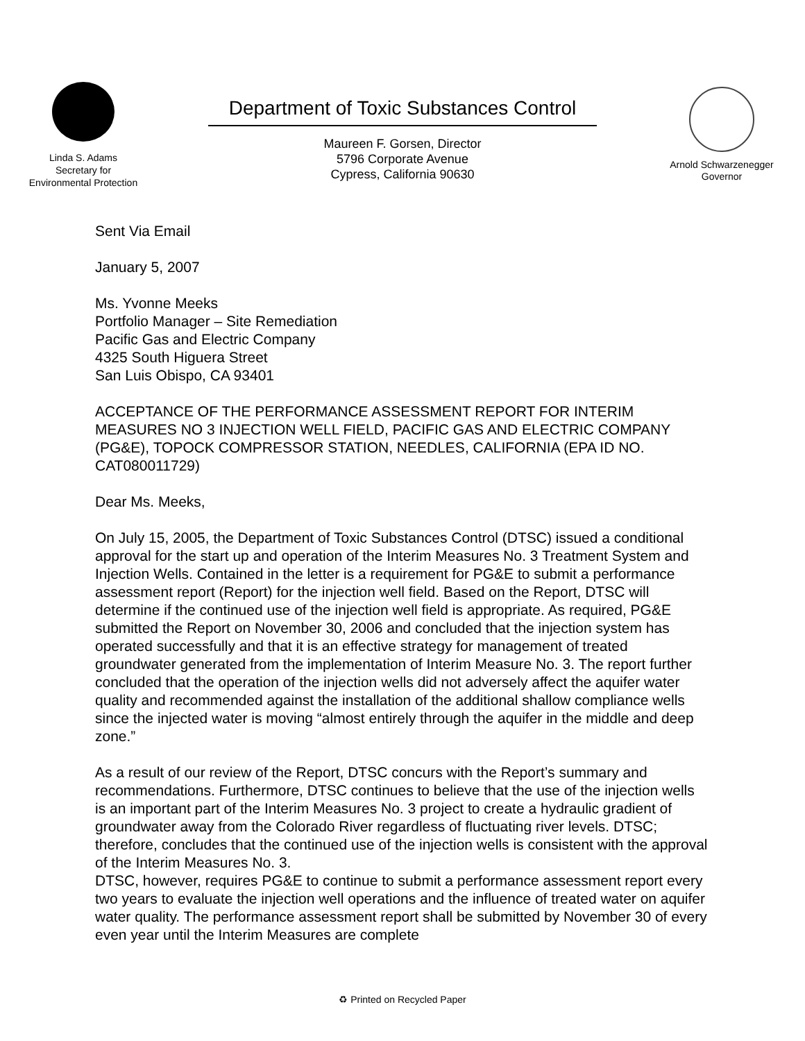Linda S. Adams
Secretary for
Environmental Protection
Department of Toxic Substances Control
Maureen F. Gorsen, Director
5796 Corporate Avenue
Cypress, California 90630
Arnold Schwarzenegger
Governor
Sent Via Email
January 5, 2007
Ms. Yvonne Meeks
Portfolio Manager – Site Remediation
Pacific Gas and Electric Company
4325 South Higuera Street
San Luis Obispo, CA 93401
ACCEPTANCE OF THE PERFORMANCE ASSESSMENT REPORT FOR INTERIM MEASURES NO 3 INJECTION WELL FIELD, PACIFIC GAS AND ELECTRIC COMPANY (PG&E), TOPOCK COMPRESSOR STATION, NEEDLES, CALIFORNIA (EPA ID NO. CAT080011729)
Dear Ms. Meeks,
On July 15, 2005, the Department of Toxic Substances Control (DTSC) issued a conditional approval for the start up and operation of the Interim Measures No. 3 Treatment System and Injection Wells. Contained in the letter is a requirement for PG&E to submit a performance assessment report (Report) for the injection well field. Based on the Report, DTSC will determine if the continued use of the injection well field is appropriate. As required, PG&E submitted the Report on November 30, 2006 and concluded that the injection system has operated successfully and that it is an effective strategy for management of treated groundwater generated from the implementation of Interim Measure No. 3. The report further concluded that the operation of the injection wells did not adversely affect the aquifer water quality and recommended against the installation of the additional shallow compliance wells since the injected water is moving “almost entirely through the aquifer in the middle and deep zone.”
As a result of our review of the Report, DTSC concurs with the Report’s summary and recommendations. Furthermore, DTSC continues to believe that the use of the injection wells is an important part of the Interim Measures No. 3 project to create a hydraulic gradient of groundwater away from the Colorado River regardless of fluctuating river levels. DTSC; therefore, concludes that the continued use of the injection wells is consistent with the approval of the Interim Measures No. 3.
DTSC, however, requires PG&E to continue to submit a performance assessment report every two years to evaluate the injection well operations and the influence of treated water on aquifer water quality. The performance assessment report shall be submitted by November 30 of every even year until the Interim Measures are complete
♻ Printed on Recycled Paper